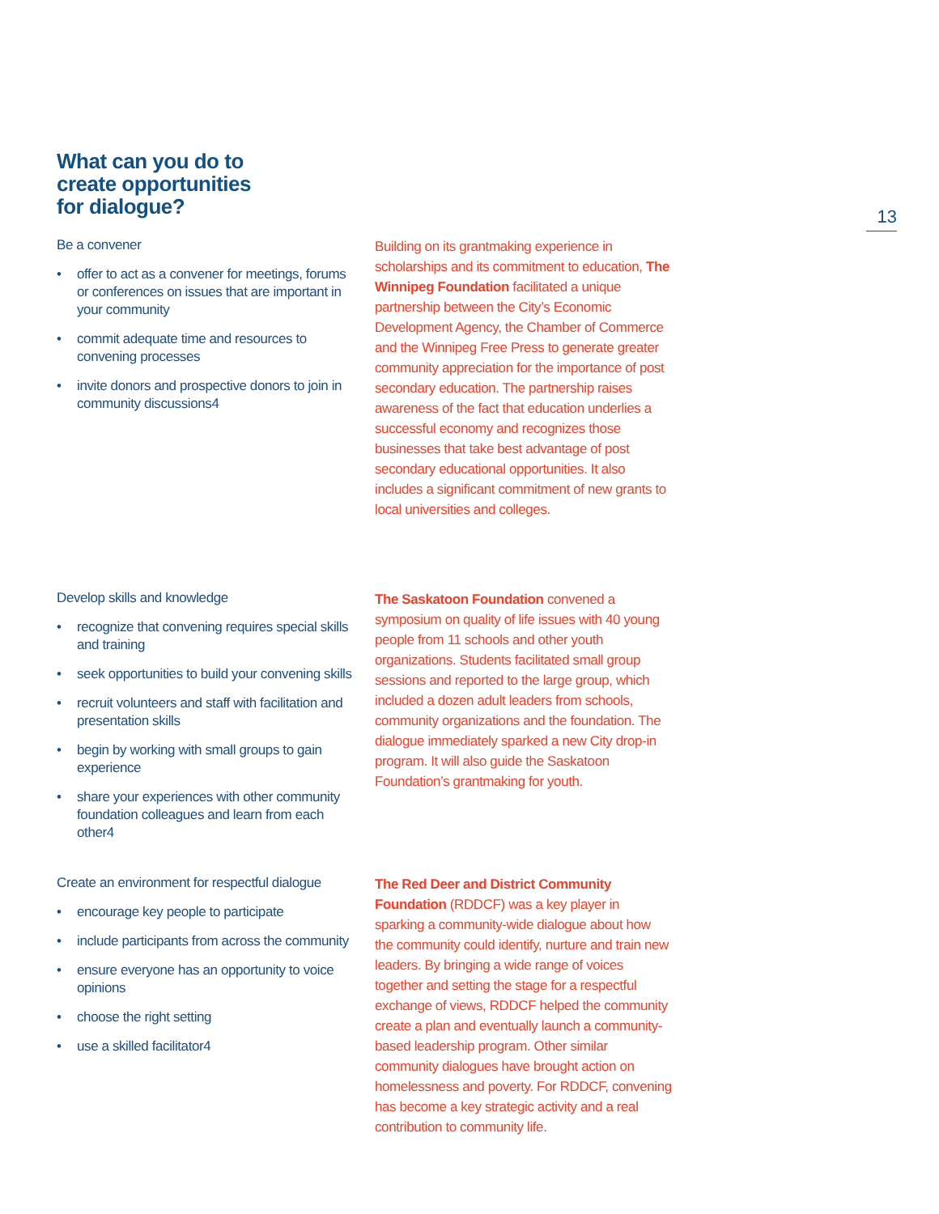What can you do to
create opportunities
for dialogue?
13
Be a convener
• offer to act as a convener for meetings, forums or conferences on issues that are important in your community
• commit adequate time and resources to convening processes
• invite donors and prospective donors to join in community discussions4
Building on its grantmaking experience in scholarships and its commitment to education, The Winnipeg Foundation facilitated a unique partnership between the City’s Economic Development Agency, the Chamber of Commerce and the Winnipeg Free Press to generate greater community appreciation for the importance of post secondary education. The partnership raises awareness of the fact that education underlies a successful economy and recognizes those businesses that take best advantage of post secondary educational opportunities. It also includes a significant commitment of new grants to local universities and colleges.
Develop skills and knowledge
• recognize that convening requires special skills and training
• seek opportunities to build your convening skills
• recruit volunteers and staff with facilitation and presentation skills
• begin by working with small groups to gain experience
• share your experiences with other community foundation colleagues and learn from each other4
The Saskatoon Foundation convened a symposium on quality of life issues with 40 young people from 11 schools and other youth organizations. Students facilitated small group sessions and reported to the large group, which included a dozen adult leaders from schools, community organizations and the foundation. The dialogue immediately sparked a new City drop-in program. It will also guide the Saskatoon Foundation’s grantmaking for youth.
Create an environment for respectful dialogue
• encourage key people to participate
• include participants from across the community
• ensure everyone has an opportunity to voice opinions
• choose the right setting
• use a skilled facilitator4
The Red Deer and District Community Foundation (RDDCF) was a key player in sparking a community-wide dialogue about how the community could identify, nurture and train new leaders. By bringing a wide range of voices together and setting the stage for a respectful exchange of views, RDDCF helped the community create a plan and eventually launch a community-based leadership program. Other similar community dialogues have brought action on homelessness and poverty. For RDDCF, convening has become a key strategic activity and a real contribution to community life.